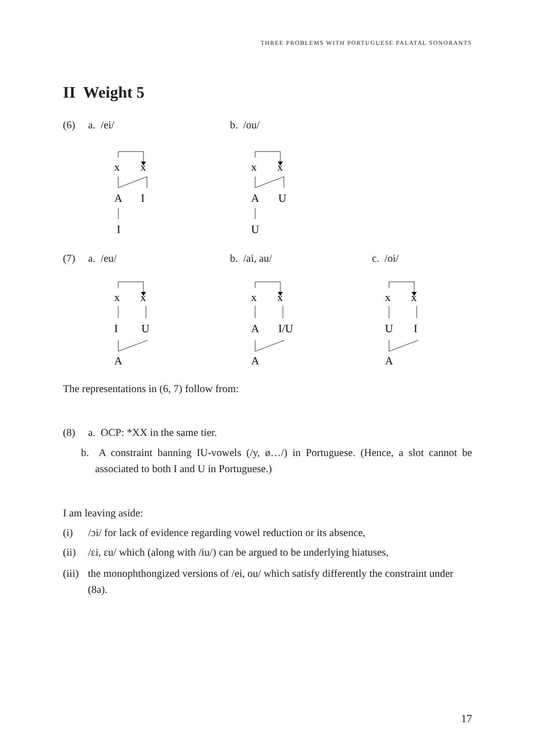THREE PROBLEMS WITH PORTUGUESE PALATAL SONORANTS
II Weight 5
(6) a. /ei/ b. /ou/
x
x
A
I
I
x
x
A
U
U
(7) a. /eu/ b. /ai, au/ c. /oi/
x
x
I
U
A
x
x
A
I/U
A
x
x
U
I
A
The representations in (6, 7) follow from:
(8) a. OCP: *XX in the same tier.
b. A constraint banning IU-vowels (/y, ø…/) in Portuguese. (Hence, a slot cannot be associated to both I and U in Portuguese.)
I am leaving aside:
(i) /ɔi/ for lack of evidence regarding vowel reduction or its absence,
(ii) /ɛi, ɛu/ which (along with /iu/) can be argued to be underlying hiatuses,
(iii) the monophthongized versions of /ei, ou/ which satisfy differently the constraint under (8a).
17